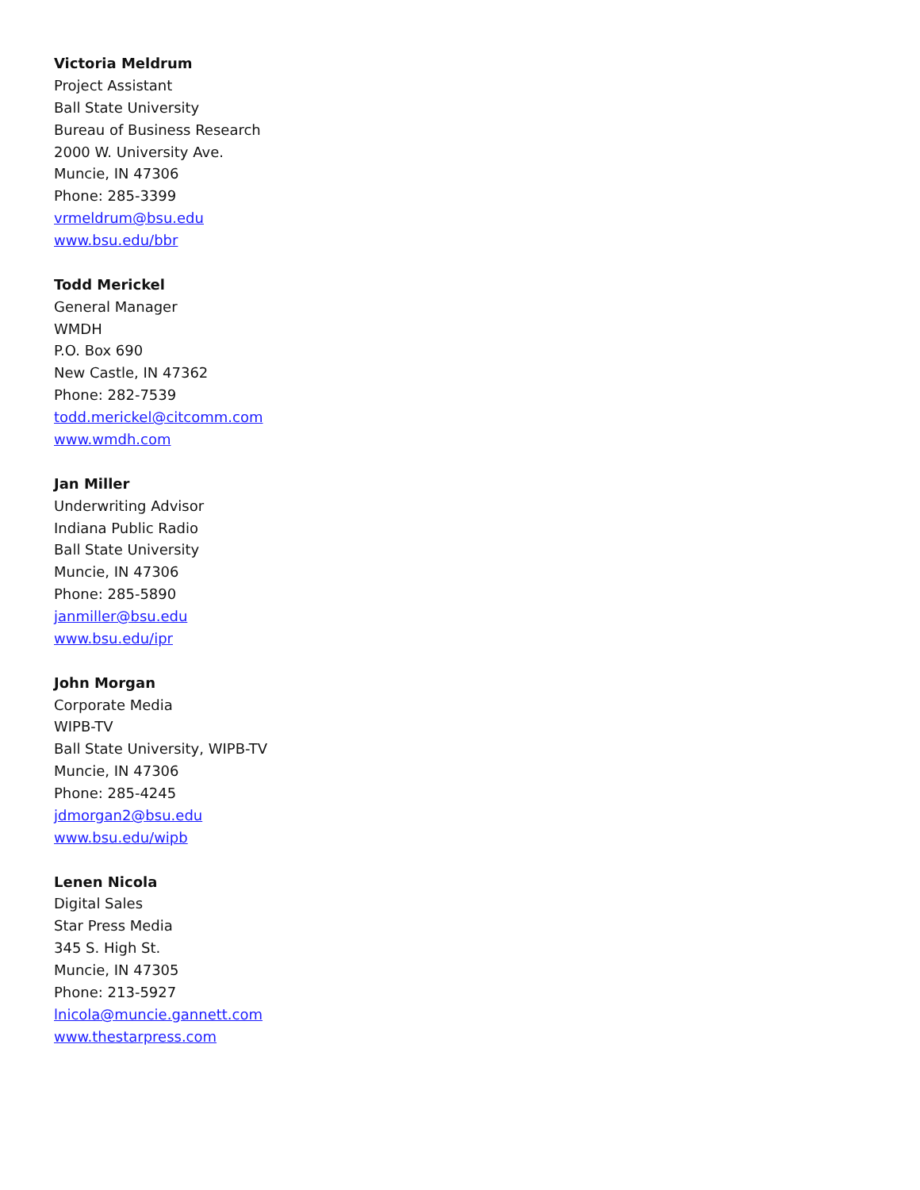Victoria Meldrum
Project Assistant
Ball State University
Bureau of Business Research
2000 W. University Ave.
Muncie, IN 47306
Phone: 285-3399
vrmeldrum@bsu.edu
www.bsu.edu/bbr
Todd Merickel
General Manager
WMDH
P.O. Box 690
New Castle, IN 47362
Phone: 282-7539
todd.merickel@citcomm.com
www.wmdh.com
Jan Miller
Underwriting Advisor
Indiana Public Radio
Ball State University
Muncie, IN 47306
Phone: 285-5890
janmiller@bsu.edu
www.bsu.edu/ipr
John Morgan
Corporate Media
WIPB-TV
Ball State University, WIPB-TV
Muncie, IN 47306
Phone: 285-4245
jdmorgan2@bsu.edu
www.bsu.edu/wipb
Lenen Nicola
Digital Sales
Star Press Media
345 S. High St.
Muncie, IN 47305
Phone: 213-5927
lnicola@muncie.gannett.com
www.thestarpress.com